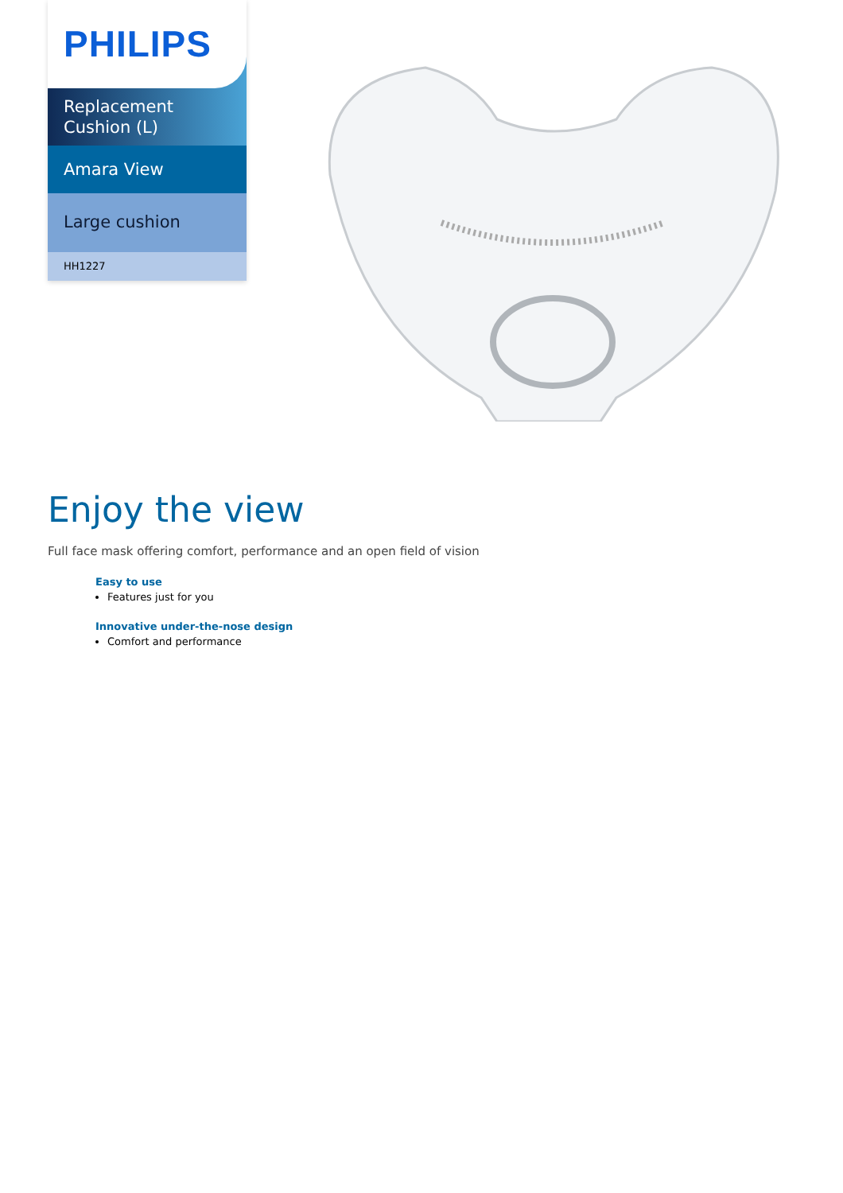PHILIPS
Replacement
Cushion (L)
Amara View
Large cushion
HH1227
Enjoy the view
Full face mask offering comfort, performance and an open field of vision
Easy to use
Features just for you
Innovative under-the-nose design
Comfort and performance